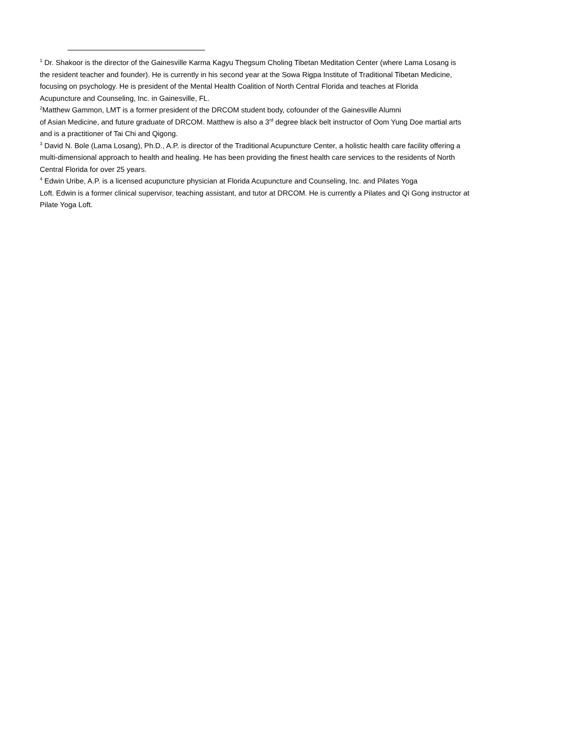<sup>1</sup> Dr. Shakoor is the director of the Gainesville Karma Kagyu Thegsum Choling Tibetan Meditation Center (where Lama Losang is
the resident teacher and founder). He is currently in his second year at the Sowa Rigpa Institute of Traditional Tibetan Medicine,
focusing on psychology. He is president of the Mental Health Coalition of North Central Florida and teaches at Florida
Acupuncture and Counseling, Inc. in Gainesville, FL.
<sup>2</sup> Matthew Gammon, LMT is a former president of the DRCOM student body, cofounder of the Gainesville Alumni
of Asian Medicine, and future graduate of DRCOM. Matthew is also a 3<sup>rd</sup> degree black belt instructor of Oom Yung Doe martial arts
and is a practitioner of Tai Chi and Qigong.
<sup>3</sup> David N. Bole (Lama Losang), Ph.D., A.P. is director of the Traditional Acupuncture Center, a holistic health care facility offering a
multi-dimensional approach to health and healing. He has been providing the finest health care services to the residents of North
Central Florida for over 25 years.
<sup>4</sup> Edwin Uribe, A.P. is a licensed acupuncture physician at Florida Acupuncture and Counseling, Inc. and Pilates Yoga
Loft. Edwin is a former clinical supervisor, teaching assistant, and tutor at DRCOM. He is currently a Pilates and Qi Gong instructor at
Pilate Yoga Loft.